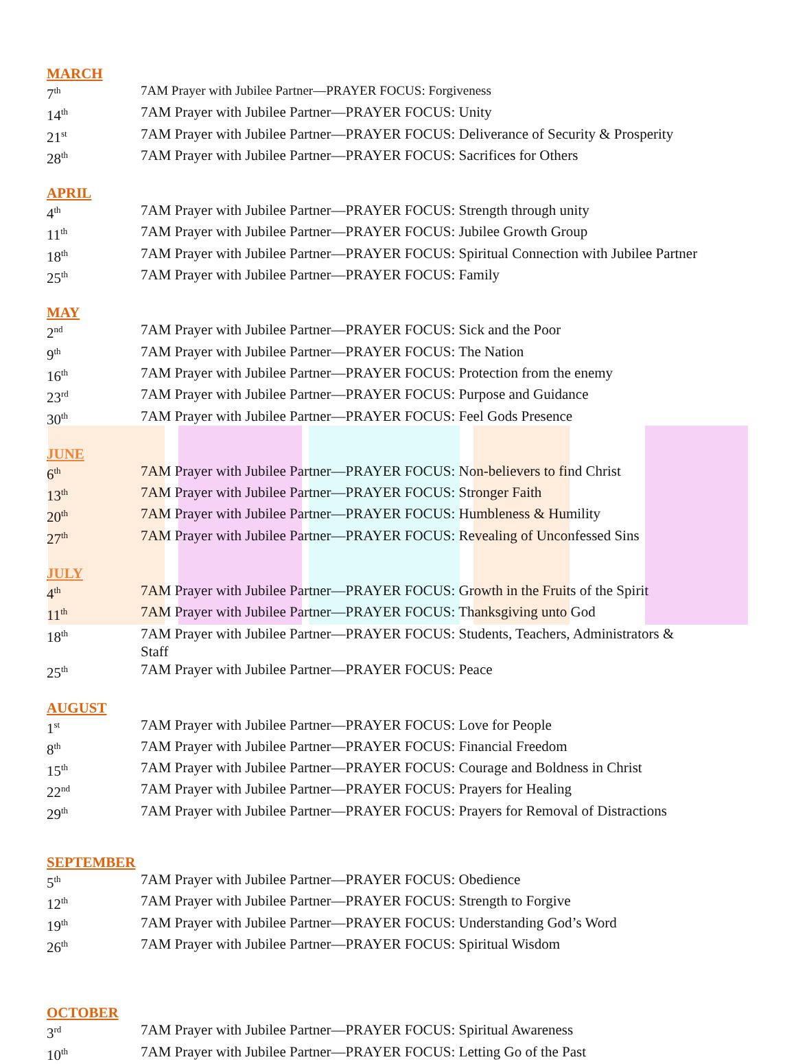MARCH
| 7<sup>th</sup> | 7AM Prayer with Jubilee Partner—PRAYER FOCUS: Forgiveness |
| 14<sup>th</sup> | 7AM Prayer with Jubilee Partner—PRAYER FOCUS: Unity |
| 21<sup>st</sup> | 7AM Prayer with Jubilee Partner—PRAYER FOCUS: Deliverance of Security & Prosperity |
| 28<sup>th</sup> | 7AM Prayer with Jubilee Partner—PRAYER FOCUS: Sacrifices for Others |
APRIL
| 4<sup>th</sup> | 7AM Prayer with Jubilee Partner—PRAYER FOCUS: Strength through unity |
| 11<sup>th</sup> | 7AM Prayer with Jubilee Partner—PRAYER FOCUS: Jubilee Growth Group |
| 18<sup>th</sup> | 7AM Prayer with Jubilee Partner—PRAYER FOCUS: Spiritual Connection with Jubilee Partner |
| 25<sup>th</sup> | 7AM Prayer with Jubilee Partner—PRAYER FOCUS: Family |
MAY
| 2<sup>nd</sup> | 7AM Prayer with Jubilee Partner—PRAYER FOCUS: Sick and the Poor |
| 9<sup>th</sup> | 7AM Prayer with Jubilee Partner—PRAYER FOCUS: The Nation |
| 16<sup>th</sup> | 7AM Prayer with Jubilee Partner—PRAYER FOCUS: Protection from the enemy |
| 23<sup>rd</sup> | 7AM Prayer with Jubilee Partner—PRAYER FOCUS: Purpose and Guidance |
| 30<sup>th</sup> | 7AM Prayer with Jubilee Partner—PRAYER FOCUS: Feel Gods Presence |
JUNE
| 6<sup>th</sup> | 7AM Prayer with Jubilee Partner—PRAYER FOCUS: Non-believers to find Christ |
| 13<sup>th</sup> | 7AM Prayer with Jubilee Partner—PRAYER FOCUS: Stronger Faith |
| 20<sup>th</sup> | 7AM Prayer with Jubilee Partner—PRAYER FOCUS: Humbleness & Humility |
| 27<sup>th</sup> | 7AM Prayer with Jubilee Partner—PRAYER FOCUS: Revealing of Unconfessed Sins |
JULY
| 4<sup>th</sup> | 7AM Prayer with Jubilee Partner—PRAYER FOCUS: Growth in the Fruits of the Spirit |
| 11<sup>th</sup> | 7AM Prayer with Jubilee Partner—PRAYER FOCUS: Thanksgiving unto God |
| 18<sup>th</sup> | 7AM Prayer with Jubilee Partner—PRAYER FOCUS: Students, Teachers, Administrators & Staff |
| 25<sup>th</sup> | 7AM Prayer with Jubilee Partner—PRAYER FOCUS: Peace |
AUGUST
| 1<sup>st</sup> | 7AM Prayer with Jubilee Partner—PRAYER FOCUS: Love for People |
| 8<sup>th</sup> | 7AM Prayer with Jubilee Partner—PRAYER FOCUS: Financial Freedom |
| 15<sup>th</sup> | 7AM Prayer with Jubilee Partner—PRAYER FOCUS: Courage and Boldness in Christ |
| 22<sup>nd</sup> | 7AM Prayer with Jubilee Partner—PRAYER FOCUS: Prayers for Healing |
| 29<sup>th</sup> | 7AM Prayer with Jubilee Partner—PRAYER FOCUS: Prayers for Removal of Distractions |
SEPTEMBER
| 5<sup>th</sup> | 7AM Prayer with Jubilee Partner—PRAYER FOCUS: Obedience |
| 12<sup>th</sup> | 7AM Prayer with Jubilee Partner—PRAYER FOCUS: Strength to Forgive |
| 19<sup>th</sup> | 7AM Prayer with Jubilee Partner—PRAYER FOCUS: Understanding God’s Word |
| 26<sup>th</sup> | 7AM Prayer with Jubilee Partner—PRAYER FOCUS: Spiritual Wisdom |
OCTOBER
| 3<sup>rd</sup> | 7AM Prayer with Jubilee Partner—PRAYER FOCUS: Spiritual Awareness |
| 10<sup>th</sup> | 7AM Prayer with Jubilee Partner—PRAYER FOCUS: Letting Go of the Past |